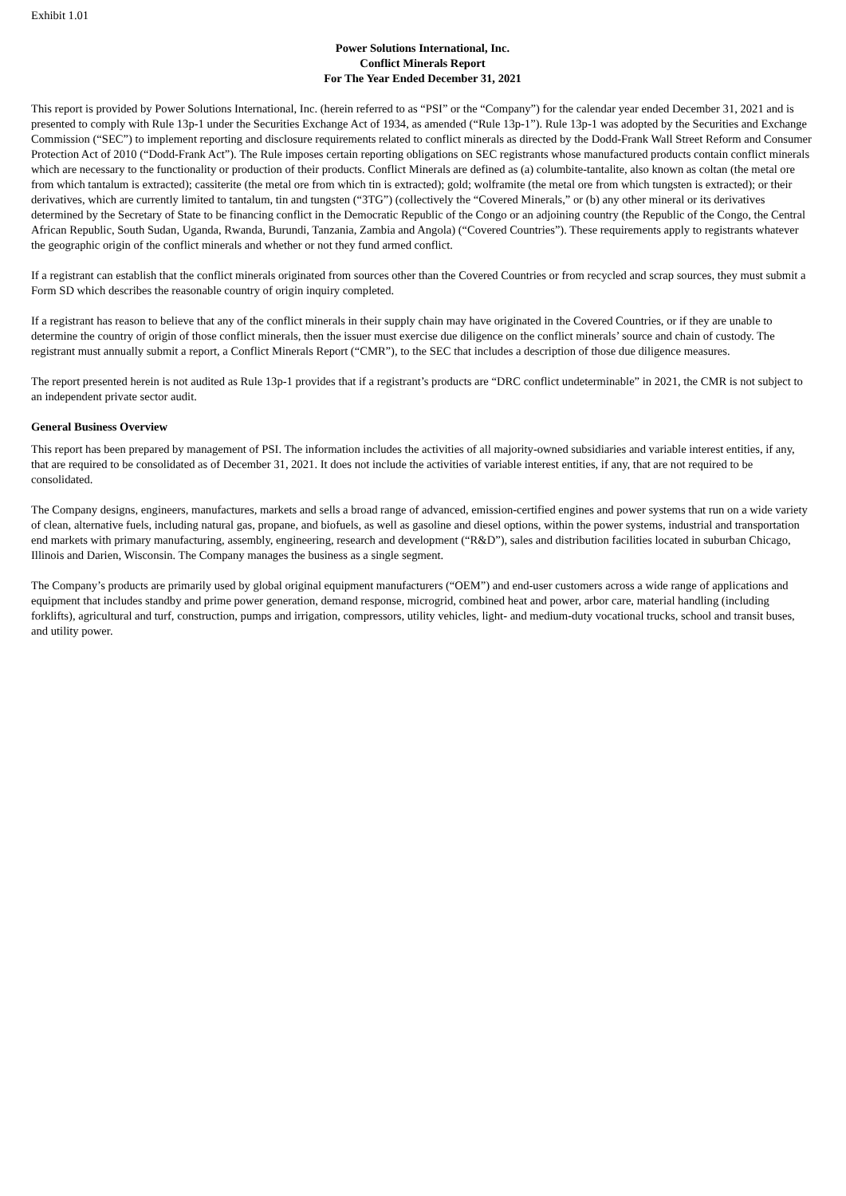Exhibit 1.01
Power Solutions International, Inc.
Conflict Minerals Report
For The Year Ended December 31, 2021
This report is provided by Power Solutions International, Inc. (herein referred to as “PSI” or the “Company”) for the calendar year ended December 31, 2021 and is presented to comply with Rule 13p-1 under the Securities Exchange Act of 1934, as amended (“Rule 13p-1”). Rule 13p-1 was adopted by the Securities and Exchange Commission (“SEC”) to implement reporting and disclosure requirements related to conflict minerals as directed by the Dodd-Frank Wall Street Reform and Consumer Protection Act of 2010 (“Dodd-Frank Act”). The Rule imposes certain reporting obligations on SEC registrants whose manufactured products contain conflict minerals which are necessary to the functionality or production of their products. Conflict Minerals are defined as (a) columbite-tantalite, also known as coltan (the metal ore from which tantalum is extracted); cassiterite (the metal ore from which tin is extracted); gold; wolframite (the metal ore from which tungsten is extracted); or their derivatives, which are currently limited to tantalum, tin and tungsten (“3TG”) (collectively the “Covered Minerals,” or (b) any other mineral or its derivatives determined by the Secretary of State to be financing conflict in the Democratic Republic of the Congo or an adjoining country (the Republic of the Congo, the Central African Republic, South Sudan, Uganda, Rwanda, Burundi, Tanzania, Zambia and Angola) (“Covered Countries”). These requirements apply to registrants whatever the geographic origin of the conflict minerals and whether or not they fund armed conflict.
If a registrant can establish that the conflict minerals originated from sources other than the Covered Countries or from recycled and scrap sources, they must submit a Form SD which describes the reasonable country of origin inquiry completed.
If a registrant has reason to believe that any of the conflict minerals in their supply chain may have originated in the Covered Countries, or if they are unable to determine the country of origin of those conflict minerals, then the issuer must exercise due diligence on the conflict minerals’ source and chain of custody. The registrant must annually submit a report, a Conflict Minerals Report (“CMR”), to the SEC that includes a description of those due diligence measures.
The report presented herein is not audited as Rule 13p-1 provides that if a registrant’s products are “DRC conflict undeterminable” in 2021, the CMR is not subject to an independent private sector audit.
General Business Overview
This report has been prepared by management of PSI. The information includes the activities of all majority-owned subsidiaries and variable interest entities, if any, that are required to be consolidated as of December 31, 2021. It does not include the activities of variable interest entities, if any, that are not required to be consolidated.
The Company designs, engineers, manufactures, markets and sells a broad range of advanced, emission-certified engines and power systems that run on a wide variety of clean, alternative fuels, including natural gas, propane, and biofuels, as well as gasoline and diesel options, within the power systems, industrial and transportation end markets with primary manufacturing, assembly, engineering, research and development (“R&D”), sales and distribution facilities located in suburban Chicago, Illinois and Darien, Wisconsin. The Company manages the business as a single segment.
The Company’s products are primarily used by global original equipment manufacturers (“OEM”) and end-user customers across a wide range of applications and equipment that includes standby and prime power generation, demand response, microgrid, combined heat and power, arbor care, material handling (including forklifts), agricultural and turf, construction, pumps and irrigation, compressors, utility vehicles, light- and medium-duty vocational trucks, school and transit buses, and utility power.